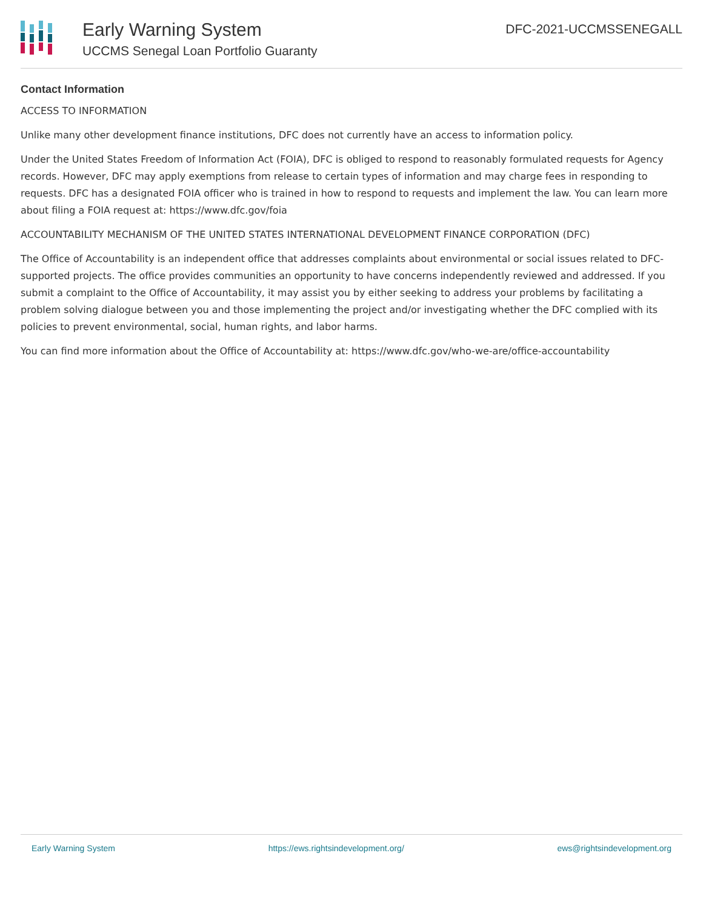Early Warning System
UCCMS Senegal Loan Portfolio Guaranty
DFC-2021-UCCMSSENEGALL
Contact Information
ACCESS TO INFORMATION
Unlike many other development finance institutions, DFC does not currently have an access to information policy.
Under the United States Freedom of Information Act (FOIA), DFC is obliged to respond to reasonably formulated requests for Agency records. However, DFC may apply exemptions from release to certain types of information and may charge fees in responding to requests. DFC has a designated FOIA officer who is trained in how to respond to requests and implement the law. You can learn more about filing a FOIA request at: https://www.dfc.gov/foia
ACCOUNTABILITY MECHANISM OF THE UNITED STATES INTERNATIONAL DEVELOPMENT FINANCE CORPORATION (DFC)
The Office of Accountability is an independent office that addresses complaints about environmental or social issues related to DFC-supported projects. The office provides communities an opportunity to have concerns independently reviewed and addressed. If you submit a complaint to the Office of Accountability, it may assist you by either seeking to address your problems by facilitating a problem solving dialogue between you and those implementing the project and/or investigating whether the DFC complied with its policies to prevent environmental, social, human rights, and labor harms.
You can find more information about the Office of Accountability at: https://www.dfc.gov/who-we-are/office-accountability
Early Warning System https://ews.rightsindevelopment.org/ ews@rightsindevelopment.org